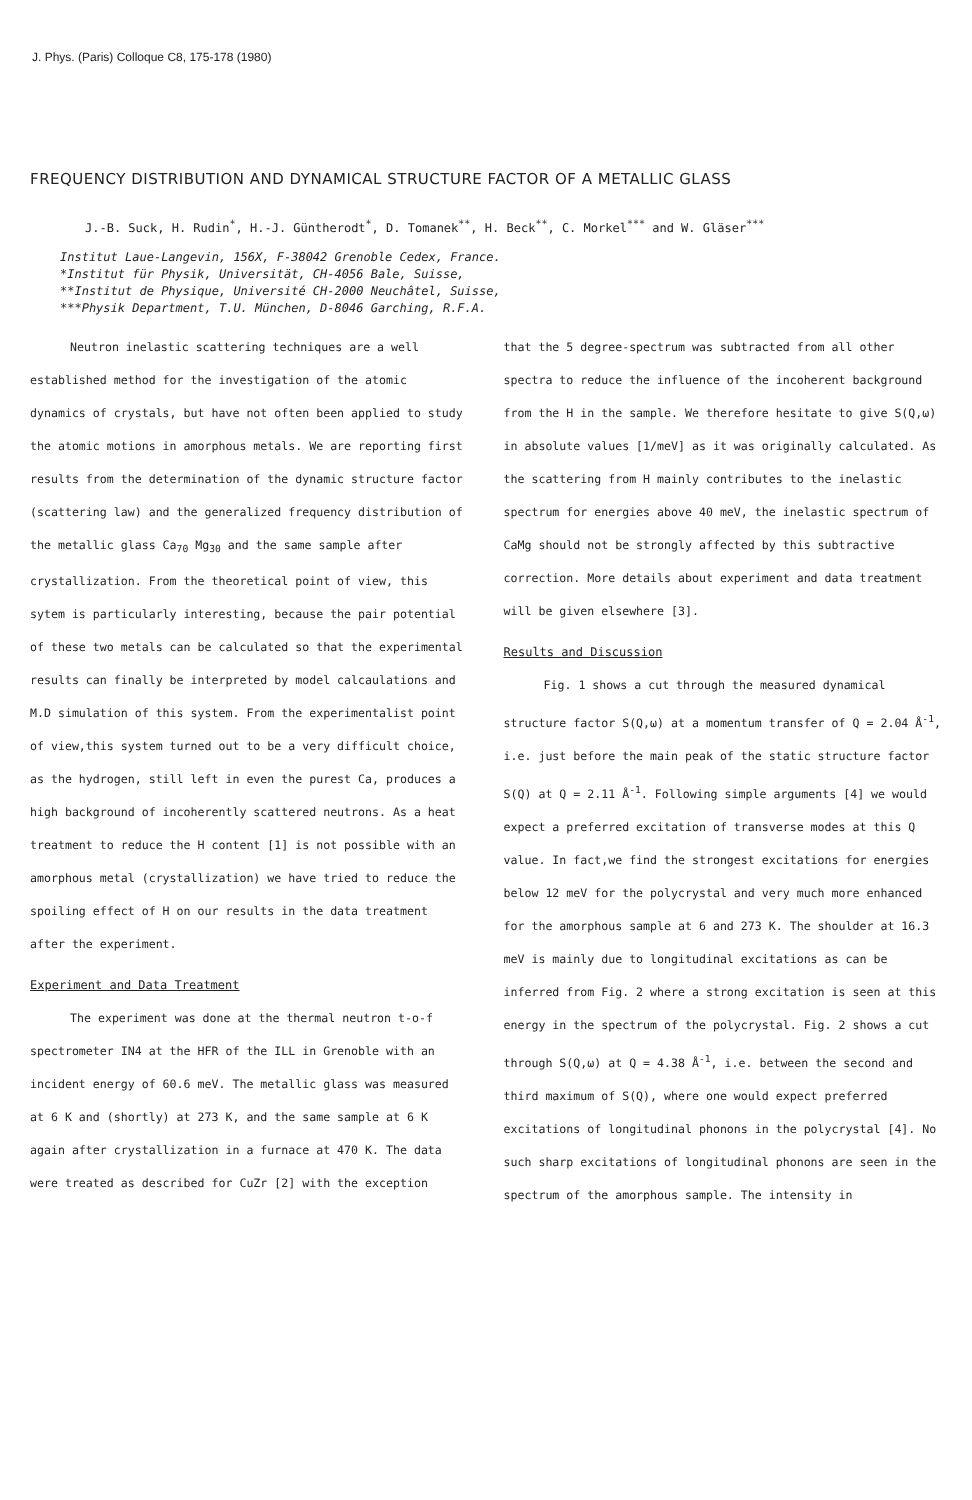J. Phys. (Paris) Colloque C8, 175-178 (1980)
FREQUENCY DISTRIBUTION AND DYNAMICAL STRUCTURE FACTOR OF A METALLIC GLASS
J.-B. Suck, H. Rudin<sup>*</sup>, H.-J. Güntherodt<sup>*</sup>, D. Tomanek<sup>**</sup>, H. Beck<sup>**</sup>, C. Morkel<sup>***</sup> and W. Gläser<sup>***</sup>
Institut Laue-Langevin, 156X, F-38042 Grenoble Cedex, France.
*Institut für Physik, Universität, CH-4056 Bale, Suisse,
**Institut de Physique, Université CH-2000 Neuchâtel, Suisse,
***Physik Department, T.U. München, D-8046 Garching, R.F.A.
Neutron inelastic scattering techniques are a well established method for the investigation of the atomic dynamics of crystals, but have not often been applied to study the atomic motions in amorphous metals. We are reporting first results from the determination of the dynamic structure factor (scattering law) and the generalized frequency distribution of the metallic glass Ca<sub>70</sub> Mg<sub>30</sub> and the same sample after crystallization. From the theoretical point of view, this sytem is particularly interesting, because the pair potential of these two metals can be calculated so that the experimental results can finally be interpreted by model calcaulations and M.D simulation of this system. From the experimentalist point of view,this system turned out to be a very difficult choice, as the hydrogen, still left in even the purest Ca, produces a high background of incoherently scattered neutrons. As a heat treatment to reduce the H content [1] is not possible with an amorphous metal (crystallization) we have tried to reduce the spoiling effect of H on our results in the data treatment after the experiment.
Experiment and Data Treatment
The experiment was done at the thermal neutron t-o-f spectrometer IN4 at the HFR of the ILL in Grenoble with an incident energy of 60.6 meV. The metallic glass was measured at 6 K and (shortly) at 273 K, and the same sample at 6 K again after crystallization in a furnace at 470 K. The data were treated as described for CuZr [2] with the exception
that the 5 degree-spectrum was subtracted from all other spectra to reduce the influence of the incoherent background from the H in the sample. We therefore hesitate to give S(Q,ω) in absolute values [1/meV] as it was originally calculated. As the scattering from H mainly contributes to the inelastic spectrum for energies above 40 meV, the inelastic spectrum of CaMg should not be strongly affected by this subtractive correction. More details about experiment and data treatment will be given elsewhere [3].
Results and Discussion
Fig. 1 shows a cut through the measured dynamical structure factor S(Q,ω) at a momentum transfer of Q = 2.04 Å<sup>-1</sup>, i.e. just before the main peak of the static structure factor S(Q) at Q = 2.11 Å<sup>-1</sup>. Following simple arguments [4] we would expect a preferred excitation of transverse modes at this Q value. In fact,we find the strongest excitations for energies below 12 meV for the polycrystal and very much more enhanced for the amorphous sample at 6 and 273 K. The shoulder at 16.3 meV is mainly due to longitudinal excitations as can be inferred from Fig. 2 where a strong excitation is seen at this energy in the spectrum of the polycrystal. Fig. 2 shows a cut through S(Q,ω) at Q = 4.38 Å<sup>-1</sup>, i.e. between the second and third maximum of S(Q), where one would expect preferred excitations of longitudinal phonons in the polycrystal [4]. No such sharp excitations of longitudinal phonons are seen in the spectrum of the amorphous sample. The intensity in